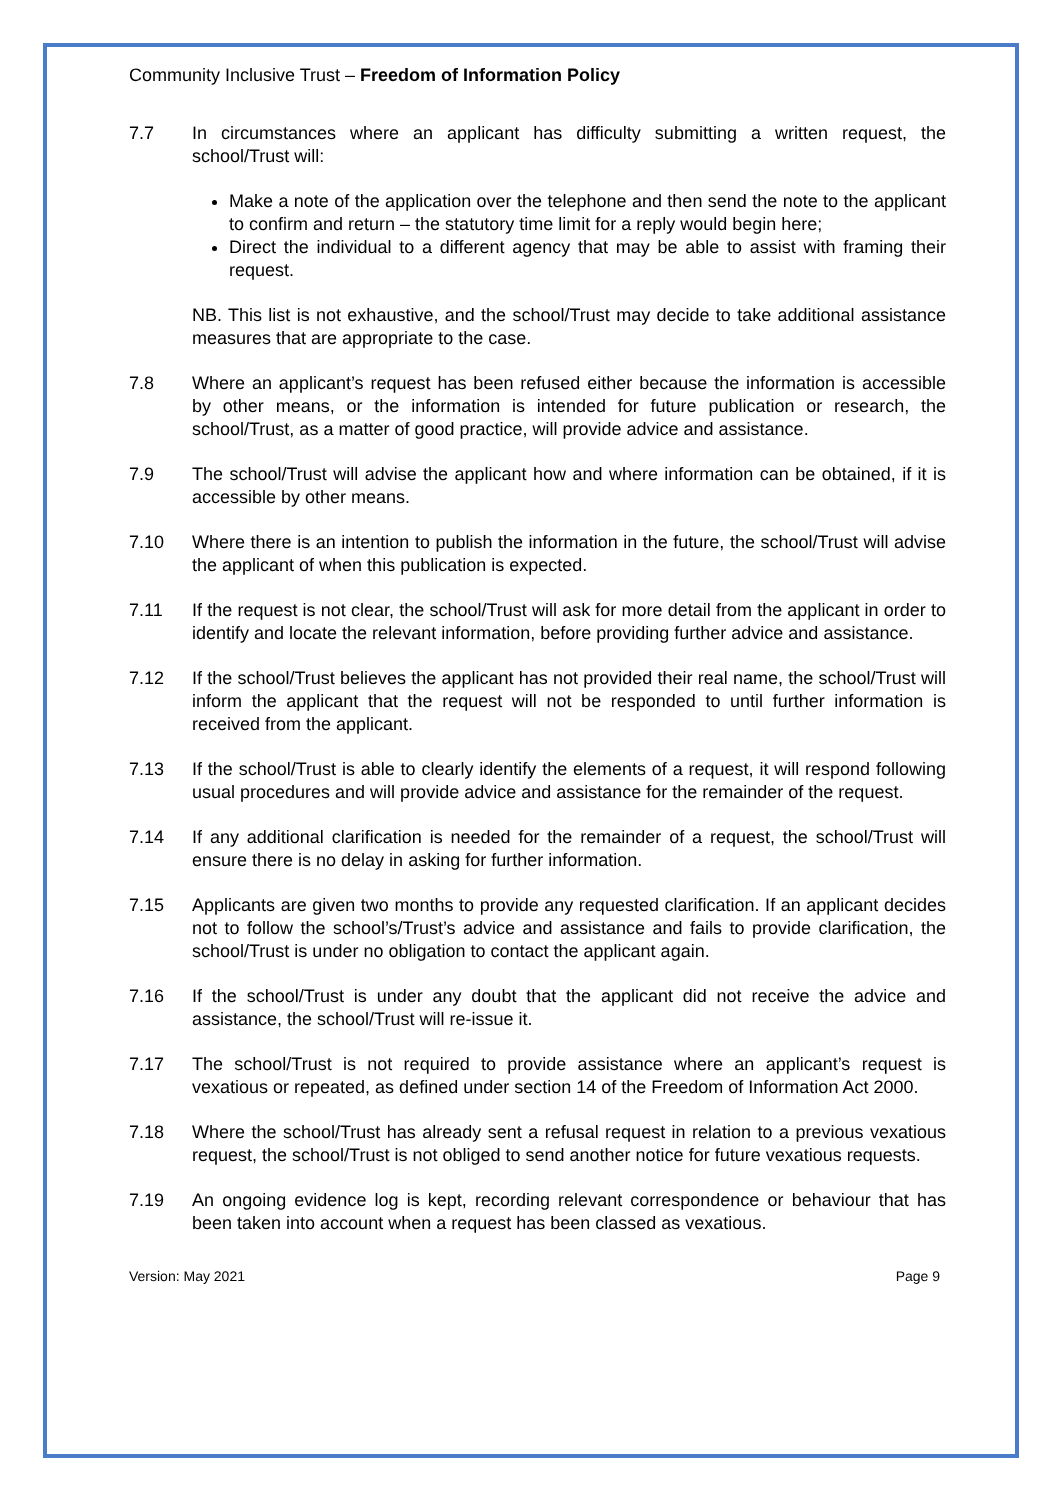Community Inclusive Trust – Freedom of Information Policy
7.7 In circumstances where an applicant has difficulty submitting a written request, the school/Trust will:
Make a note of the application over the telephone and then send the note to the applicant to confirm and return – the statutory time limit for a reply would begin here;
Direct the individual to a different agency that may be able to assist with framing their request.
NB. This list is not exhaustive, and the school/Trust may decide to take additional assistance measures that are appropriate to the case.
7.8 Where an applicant’s request has been refused either because the information is accessible by other means, or the information is intended for future publication or research, the school/Trust, as a matter of good practice, will provide advice and assistance.
7.9 The school/Trust will advise the applicant how and where information can be obtained, if it is accessible by other means.
7.10 Where there is an intention to publish the information in the future, the school/Trust will advise the applicant of when this publication is expected.
7.11 If the request is not clear, the school/Trust will ask for more detail from the applicant in order to identify and locate the relevant information, before providing further advice and assistance.
7.12 If the school/Trust believes the applicant has not provided their real name, the school/Trust will inform the applicant that the request will not be responded to until further information is received from the applicant.
7.13 If the school/Trust is able to clearly identify the elements of a request, it will respond following usual procedures and will provide advice and assistance for the remainder of the request.
7.14 If any additional clarification is needed for the remainder of a request, the school/Trust will ensure there is no delay in asking for further information.
7.15 Applicants are given two months to provide any requested clarification. If an applicant decides not to follow the school’s/Trust’s advice and assistance and fails to provide clarification, the school/Trust is under no obligation to contact the applicant again.
7.16 If the school/Trust is under any doubt that the applicant did not receive the advice and assistance, the school/Trust will re-issue it.
7.17 The school/Trust is not required to provide assistance where an applicant’s request is vexatious or repeated, as defined under section 14 of the Freedom of Information Act 2000.
7.18 Where the school/Trust has already sent a refusal request in relation to a previous vexatious request, the school/Trust is not obliged to send another notice for future vexatious requests.
7.19 An ongoing evidence log is kept, recording relevant correspondence or behaviour that has been taken into account when a request has been classed as vexatious.
Version: May 2021 Page 9